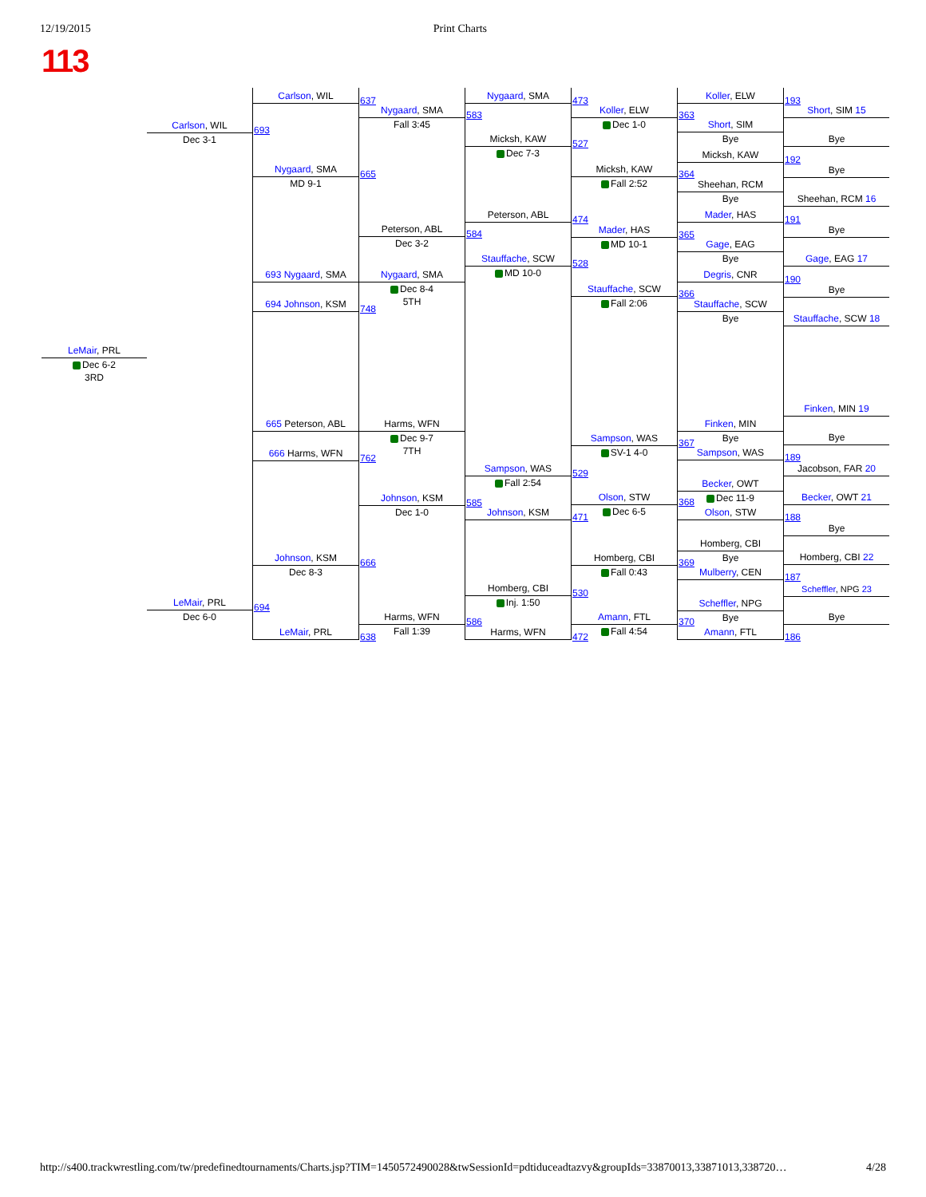12/19/2015 Print Charts
113
LeMair, PRL
Dec 6-2
3RD
Carlson, WIL 693
Dec 3-1
LeMair, PRL 694
Dec 6-0
Carlson, WIL 637
Nygaard, SMA 665
MD 9-1
693 Nygaard, SMA
694 Johnson, KSM 748
665 Peterson, ABL
666 Harms, WFN 762
Johnson, KSM 666
Dec 8-3
LeMair, PRL 638
Nygaard, SMA 583
Fall 3:45
Peterson, ABL 584
Dec 3-2
Nygaard, SMA
Dec 8-4
5TH
Harms, WFN
Dec 9-7
7TH
Johnson, KSM 585
Dec 1-0
Harms, WFN 586
Fall 1:39
Nygaard, SMA 473
Micksh, KAW 527
Dec 7-3
Peterson, ABL 474
Stauffache, SCW 528
MD 10-0
Sampson, WAS 529
Fall 2:54
Johnson, KSM 471
Homberg, CBI 530
Inj. 1:50
Harms, WFN 472
Koller, ELW 363
Dec 1-0
Micksh, KAW 364
Fall 2:52
Mader, HAS 365
MD 10-1
Stauffache, SCW 366
Fall 2:06
Sampson, WAS 367
SV-1 4-0
Olson, STW 368
Dec 6-5
Homberg, CBI 369
Fall 0:43
Amann, FTL 370
Fall 4:54
Koller, ELW 193
Short, SIM
Bye
Micksh, KAW 192
Sheehan, RCM
Bye
Mader, HAS 191
Gage, EAG
Bye
Degris, CNR 190
Stauffache, SCW
Bye
Finken, MIN
Bye
Sampson, WAS 189
Becker, OWT
Dec 11-9
Olson, STW 188
Homberg, CBI
Bye
Mulberry, CEN 187
Scheffler, NPG
Bye
Amann, FTL 186
Short, SIM 15
Bye
Bye
Sheehan, RCM 16
Bye
Gage, EAG 17
Bye
Stauffache, SCW 18
Finken, MIN 19
Bye
Jacobson, FAR 20
Becker, OWT 21
Bye
Homberg, CBI 22
Scheffler, NPG 23
Bye
http://s400.trackwrestling.com/tw/predefinedtournaments/Charts.jsp?TIM=1450572490028&twSessionId=pdtiduceadtazvy&groupIds=33870013,33871013,338720… 4/28